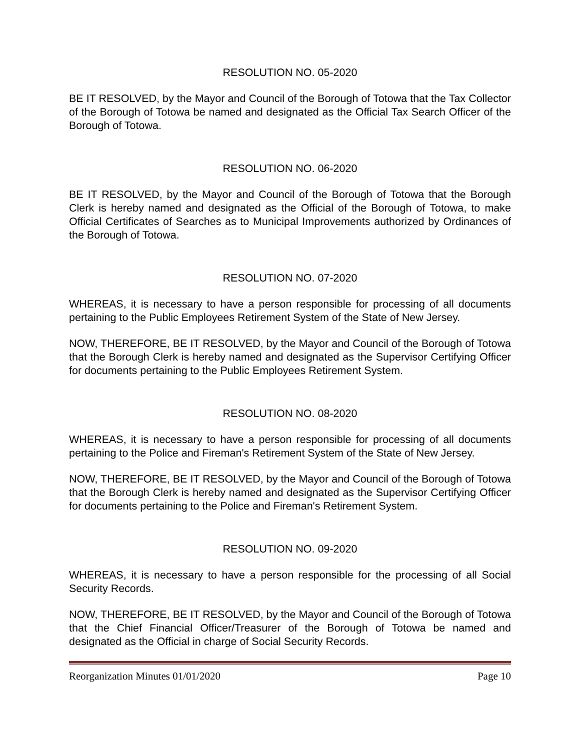RESOLUTION NO. 05-2020
BE IT RESOLVED, by the Mayor and Council of the Borough of Totowa that the Tax Collector of the Borough of Totowa be named and designated as the Official Tax Search Officer of the Borough of Totowa.
RESOLUTION NO. 06-2020
BE IT RESOLVED, by the Mayor and Council of the Borough of Totowa that the Borough Clerk is hereby named and designated as the Official of the Borough of Totowa, to make Official Certificates of Searches as to Municipal Improvements authorized by Ordinances of the Borough of Totowa.
RESOLUTION NO. 07-2020
WHEREAS, it is necessary to have a person responsible for processing of all documents pertaining to the Public Employees Retirement System of the State of New Jersey.
NOW, THEREFORE, BE IT RESOLVED, by the Mayor and Council of the Borough of Totowa that the Borough Clerk is hereby named and designated as the Supervisor Certifying Officer for documents pertaining to the Public Employees Retirement System.
RESOLUTION NO. 08-2020
WHEREAS, it is necessary to have a person responsible for processing of all documents pertaining to the Police and Fireman's Retirement System of the State of New Jersey.
NOW, THEREFORE, BE IT RESOLVED, by the Mayor and Council of the Borough of Totowa that the Borough Clerk is hereby named and designated as the Supervisor Certifying Officer for documents pertaining to the Police and Fireman's Retirement System.
RESOLUTION NO. 09-2020
WHEREAS, it is necessary to have a person responsible for the processing of all Social Security Records.
NOW, THEREFORE, BE IT RESOLVED, by the Mayor and Council of the Borough of Totowa that the Chief Financial Officer/Treasurer of the Borough of Totowa be named and designated as the Official in charge of Social Security Records.
Reorganization Minutes 01/01/2020 Page 10